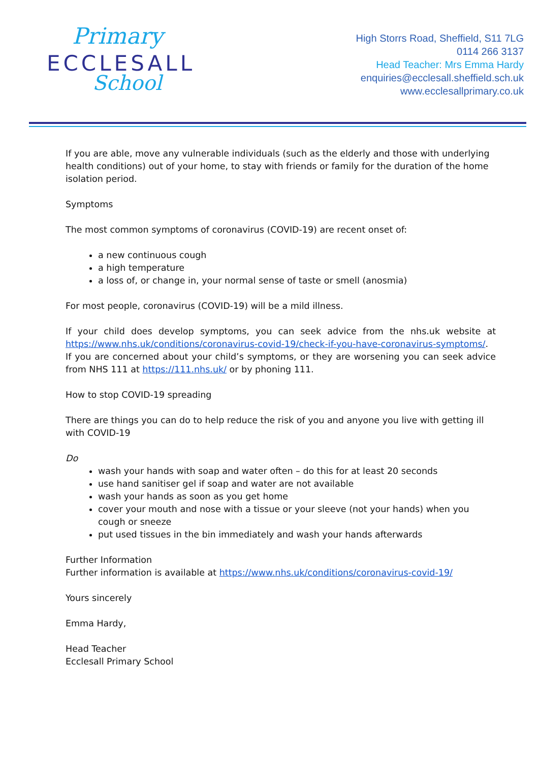Primary
ECCLESALL
School
High Storrs Road, Sheffield, S11 7LG
0114 266 3137
Head Teacher: Mrs Emma Hardy
enquiries@ecclesall.sheffield.sch.uk
www.ecclesallprimary.co.uk
If you are able, move any vulnerable individuals (such as the elderly and those with underlying health conditions) out of your home, to stay with friends or family for the duration of the home isolation period.
Symptoms
The most common symptoms of coronavirus (COVID-19) are recent onset of:
a new continuous cough
a high temperature
a loss of, or change in, your normal sense of taste or smell (anosmia)
For most people, coronavirus (COVID-19) will be a mild illness.
If your child does develop symptoms, you can seek advice from the nhs.uk website at https://www.nhs.uk/conditions/coronavirus-covid-19/check-if-you-have-coronavirus-symptoms/. If you are concerned about your child’s symptoms, or they are worsening you can seek advice from NHS 111 at https://111.nhs.uk/ or by phoning 111.
How to stop COVID-19 spreading
There are things you can do to help reduce the risk of you and anyone you live with getting ill with COVID-19
Do
wash your hands with soap and water often – do this for at least 20 seconds
use hand sanitiser gel if soap and water are not available
wash your hands as soon as you get home
cover your mouth and nose with a tissue or your sleeve (not your hands) when you cough or sneeze
put used tissues in the bin immediately and wash your hands afterwards
Further Information
Further information is available at https://www.nhs.uk/conditions/coronavirus-covid-19/
Yours sincerely
Emma Hardy,
Head Teacher
Ecclesall Primary School